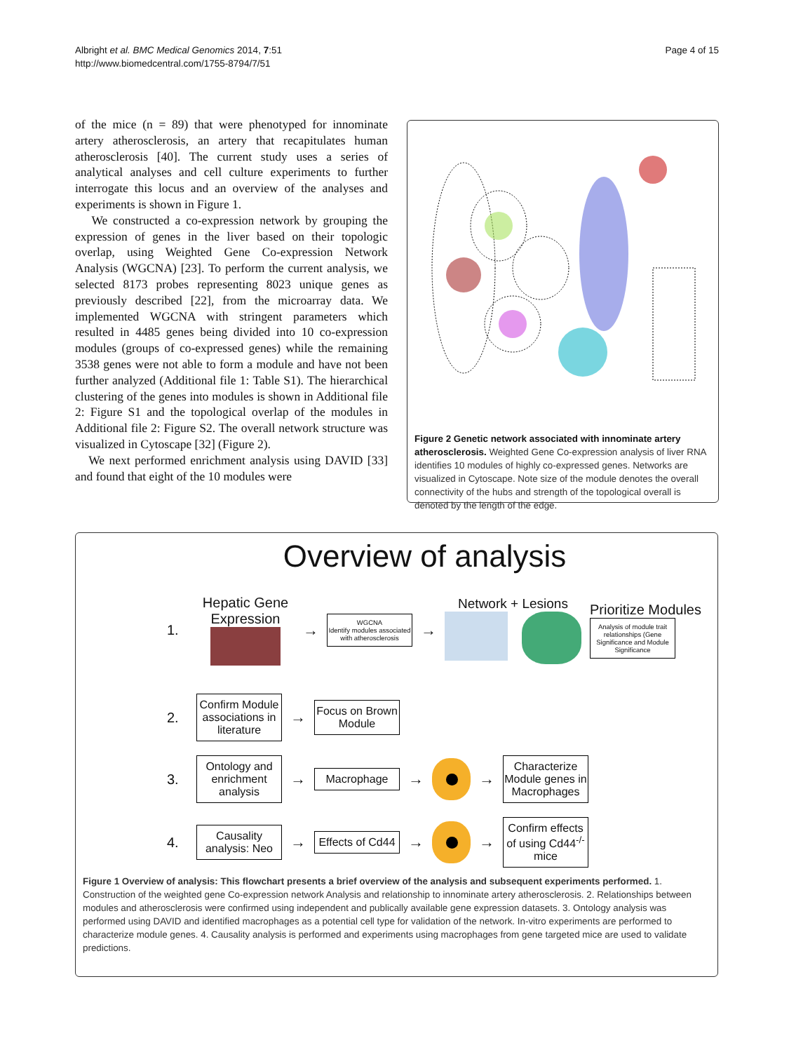Albright et al. BMC Medical Genomics 2014, 7:51
http://www.biomedcentral.com/1755-8794/7/51
Page 4 of 15
of the mice (n = 89) that were phenotyped for innominate artery atherosclerosis, an artery that recapitulates human atherosclerosis [40]. The current study uses a series of analytical analyses and cell culture experiments to further interrogate this locus and an overview of the analyses and experiments is shown in Figure 1.
We constructed a co-expression network by grouping the expression of genes in the liver based on their topologic overlap, using Weighted Gene Co-expression Network Analysis (WGCNA) [23]. To perform the current analysis, we selected 8173 probes representing 8023 unique genes as previously described [22], from the microarray data. We implemented WGCNA with stringent parameters which resulted in 4485 genes being divided into 10 co-expression modules (groups of co-expressed genes) while the remaining 3538 genes were not able to form a module and have not been further analyzed (Additional file 1: Table S1). The hierarchical clustering of the genes into modules is shown in Additional file 2: Figure S1 and the topological overlap of the modules in Additional file 2: Figure S2. The overall network structure was visualized in Cytoscape [32] (Figure 2).
We next performed enrichment analysis using DAVID [33] and found that eight of the 10 modules were
Figure 2 Genetic network associated with innominate artery atherosclerosis. Weighted Gene Co-expression analysis of liver RNA identifies 10 modules of highly co-expressed genes. Networks are visualized in Cytoscape. Note size of the module denotes the overall connectivity of the hubs and strength of the topological overall is denoted by the length of the edge.
Overview of analysis
1.
Hepatic Gene Expression
→
WGCNA
Identify modules associated with atherosclerosis
→
Network + Lesions
Prioritize Modules
Analysis of module trait relationships (Gene Significance and Module Significance
2.
Confirm Module associations in literature
→
Focus on Brown Module
3.
Ontology and enrichment analysis
→
Macrophage
→ →
Characterize Module genes in Macrophages
4.
Causality analysis: Neo
→
Effects of Cd44
→ →
Confirm effects of using Cd44<sup>-/-</sup> mice
Figure 1 Overview of analysis: This flowchart presents a brief overview of the analysis and subsequent experiments performed. 1. Construction of the weighted gene Co-expression network Analysis and relationship to innominate artery atherosclerosis. 2. Relationships between modules and atherosclerosis were confirmed using independent and publically available gene expression datasets. 3. Ontology analysis was performed using DAVID and identified macrophages as a potential cell type for validation of the network. In-vitro experiments are performed to characterize module genes. 4. Causality analysis is performed and experiments using macrophages from gene targeted mice are used to validate predictions.